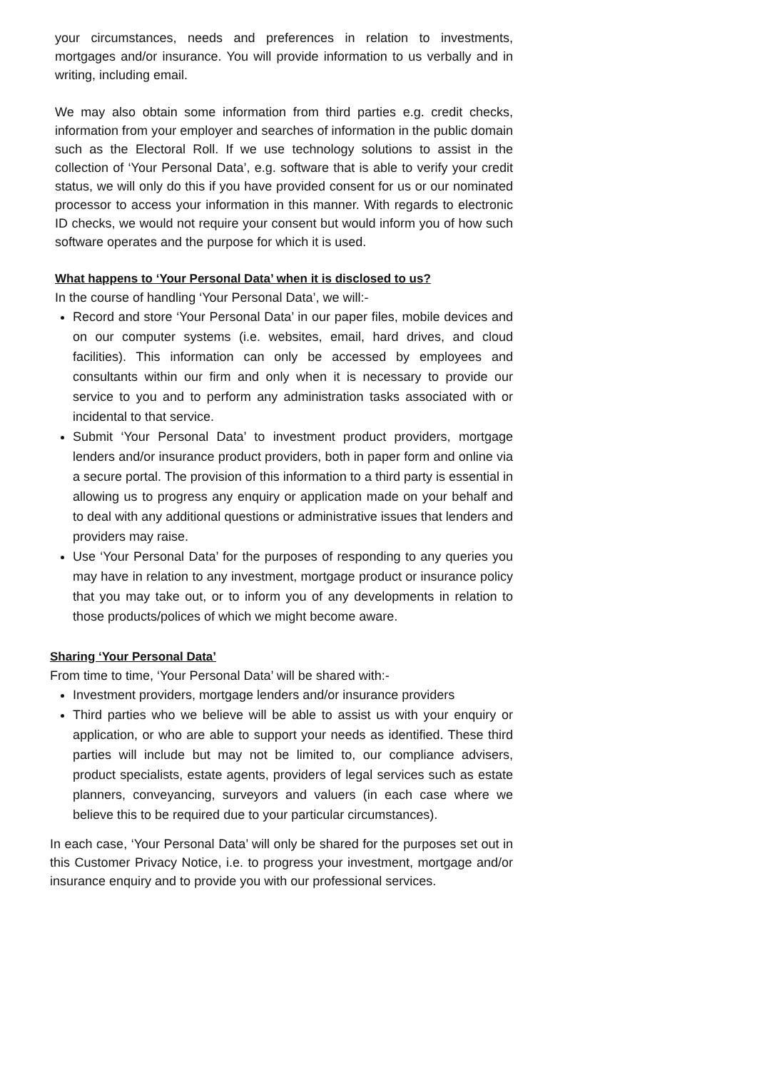your circumstances, needs and preferences in relation to investments, mortgages and/or insurance. You will provide information to us verbally and in writing, including email.
We may also obtain some information from third parties e.g. credit checks, information from your employer and searches of information in the public domain such as the Electoral Roll. If we use technology solutions to assist in the collection of ‘Your Personal Data’, e.g. software that is able to verify your credit status, we will only do this if you have provided consent for us or our nominated processor to access your information in this manner. With regards to electronic ID checks, we would not require your consent but would inform you of how such software operates and the purpose for which it is used.
What happens to ‘Your Personal Data’ when it is disclosed to us?
In the course of handling ‘Your Personal Data’, we will:-
Record and store ‘Your Personal Data’ in our paper files, mobile devices and on our computer systems (i.e. websites, email, hard drives, and cloud facilities). This information can only be accessed by employees and consultants within our firm and only when it is necessary to provide our service to you and to perform any administration tasks associated with or incidental to that service.
Submit ‘Your Personal Data’ to investment product providers, mortgage lenders and/or insurance product providers, both in paper form and online via a secure portal. The provision of this information to a third party is essential in allowing us to progress any enquiry or application made on your behalf and to deal with any additional questions or administrative issues that lenders and providers may raise.
Use ‘Your Personal Data’ for the purposes of responding to any queries you may have in relation to any investment, mortgage product or insurance policy that you may take out, or to inform you of any developments in relation to those products/polices of which we might become aware.
Sharing ‘Your Personal Data’
From time to time, ‘Your Personal Data’ will be shared with:-
Investment providers, mortgage lenders and/or insurance providers
Third parties who we believe will be able to assist us with your enquiry or application, or who are able to support your needs as identified. These third parties will include but may not be limited to, our compliance advisers, product specialists, estate agents, providers of legal services such as estate planners, conveyancing, surveyors and valuers (in each case where we believe this to be required due to your particular circumstances).
In each case, ‘Your Personal Data’ will only be shared for the purposes set out in this Customer Privacy Notice, i.e. to progress your investment, mortgage and/or insurance enquiry and to provide you with our professional services.